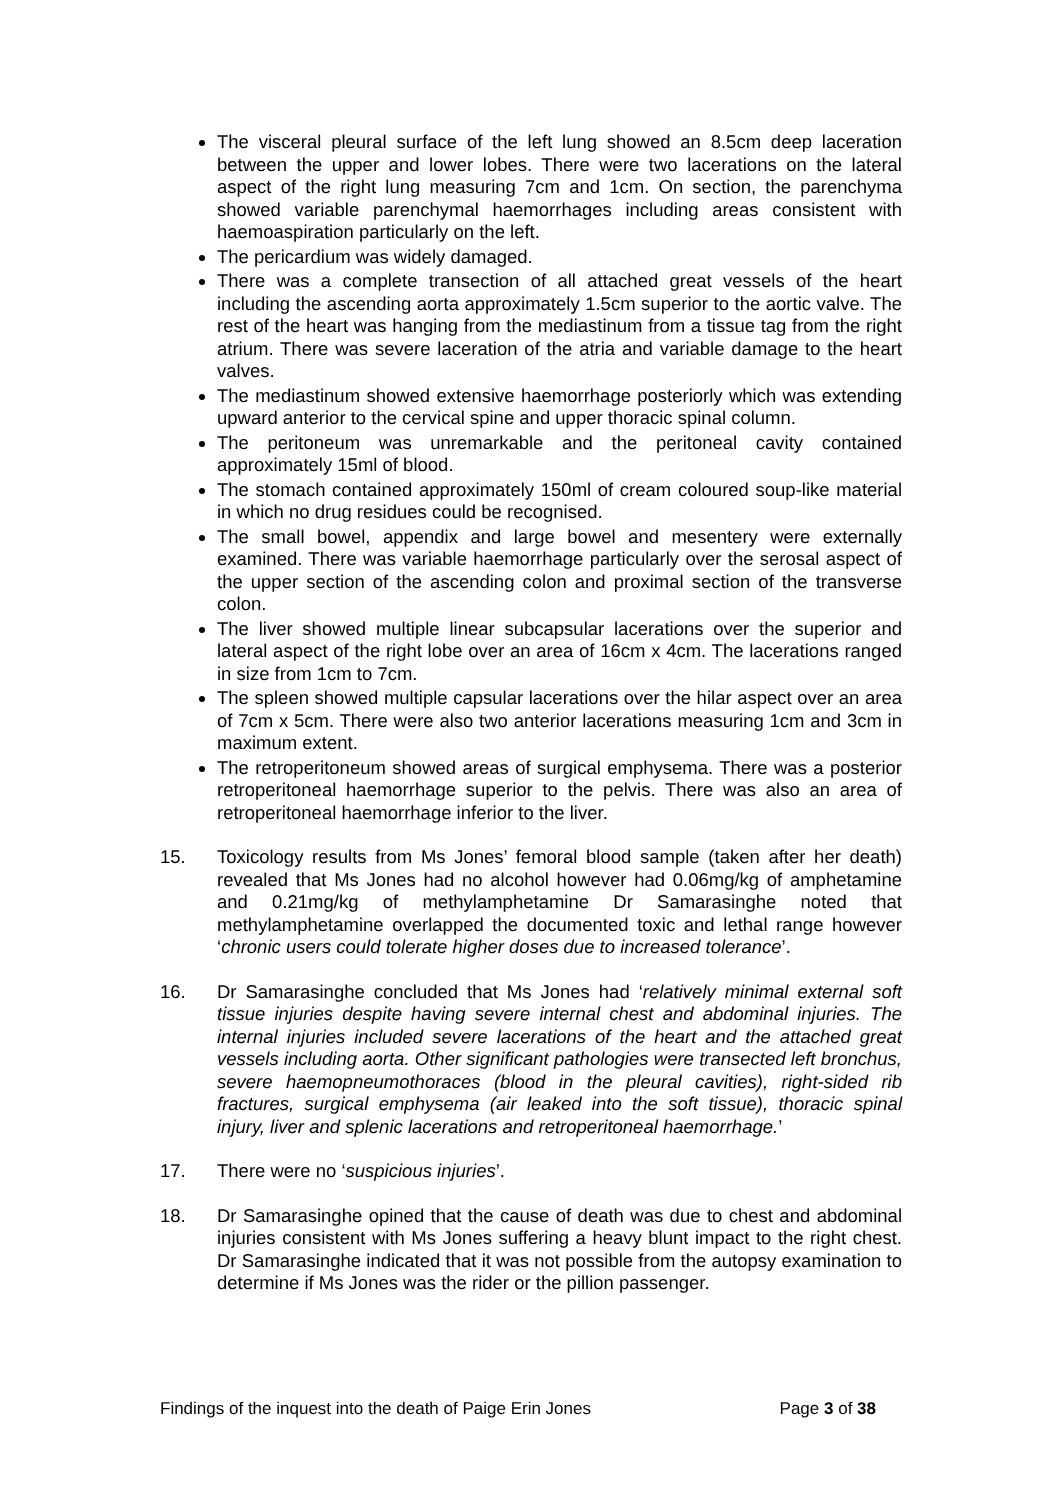The visceral pleural surface of the left lung showed an 8.5cm deep laceration between the upper and lower lobes. There were two lacerations on the lateral aspect of the right lung measuring 7cm and 1cm. On section, the parenchyma showed variable parenchymal haemorrhages including areas consistent with haemoaspiration particularly on the left.
The pericardium was widely damaged.
There was a complete transection of all attached great vessels of the heart including the ascending aorta approximately 1.5cm superior to the aortic valve. The rest of the heart was hanging from the mediastinum from a tissue tag from the right atrium. There was severe laceration of the atria and variable damage to the heart valves.
The mediastinum showed extensive haemorrhage posteriorly which was extending upward anterior to the cervical spine and upper thoracic spinal column.
The peritoneum was unremarkable and the peritoneal cavity contained approximately 15ml of blood.
The stomach contained approximately 150ml of cream coloured soup-like material in which no drug residues could be recognised.
The small bowel, appendix and large bowel and mesentery were externally examined. There was variable haemorrhage particularly over the serosal aspect of the upper section of the ascending colon and proximal section of the transverse colon.
The liver showed multiple linear subcapsular lacerations over the superior and lateral aspect of the right lobe over an area of 16cm x 4cm. The lacerations ranged in size from 1cm to 7cm.
The spleen showed multiple capsular lacerations over the hilar aspect over an area of 7cm x 5cm. There were also two anterior lacerations measuring 1cm and 3cm in maximum extent.
The retroperitoneum showed areas of surgical emphysema. There was a posterior retroperitoneal haemorrhage superior to the pelvis. There was also an area of retroperitoneal haemorrhage inferior to the liver.
15. Toxicology results from Ms Jones’ femoral blood sample (taken after her death) revealed that Ms Jones had no alcohol however had 0.06mg/kg of amphetamine and 0.21mg/kg of methylamphetamine Dr Samarasinghe noted that methylamphetamine overlapped the documented toxic and lethal range however ‘chronic users could tolerate higher doses due to increased tolerance’.
16. Dr Samarasinghe concluded that Ms Jones had ‘relatively minimal external soft tissue injuries despite having severe internal chest and abdominal injuries. The internal injuries included severe lacerations of the heart and the attached great vessels including aorta. Other significant pathologies were transected left bronchus, severe haemopneumothoraces (blood in the pleural cavities), right-sided rib fractures, surgical emphysema (air leaked into the soft tissue), thoracic spinal injury, liver and splenic lacerations and retroperitoneal haemorrhage.’
17. There were no ‘suspicious injuries’.
18. Dr Samarasinghe opined that the cause of death was due to chest and abdominal injuries consistent with Ms Jones suffering a heavy blunt impact to the right chest. Dr Samarasinghe indicated that it was not possible from the autopsy examination to determine if Ms Jones was the rider or the pillion passenger.
Findings of the inquest into the death of Paige Erin Jones Page 3 of 38